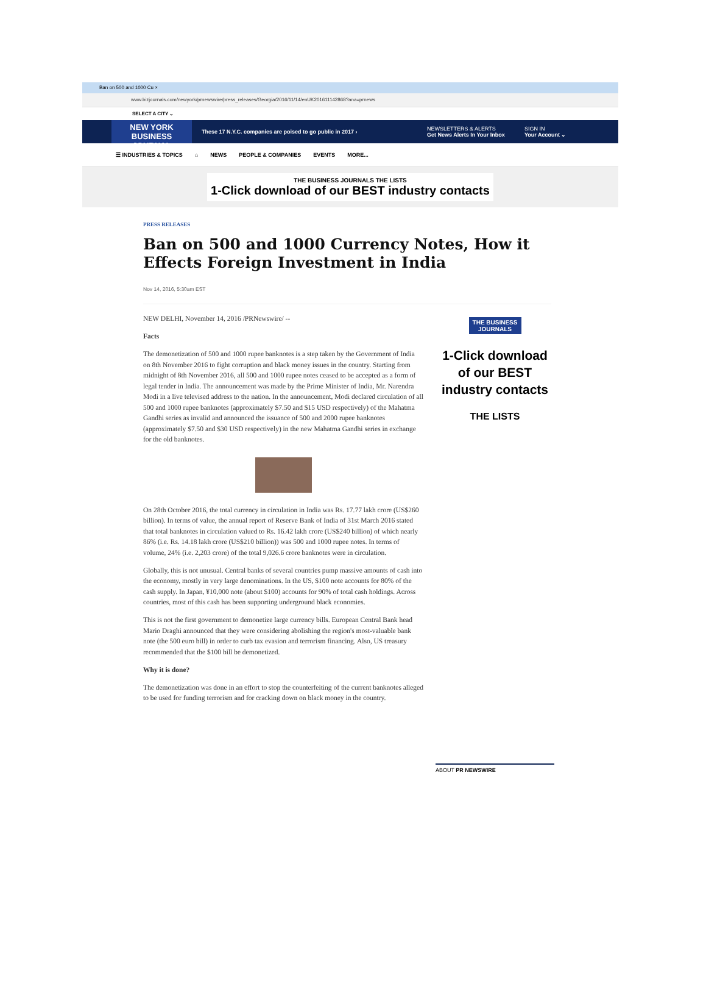Ban on 500 and 1000 Cu ×
www.bizjournals.com/newyork/prnewswire/press_releases/Georgia/2016/11/14/enUK201611142868?ana=prnews
SELECT A CITY ⌄
NEW YORK
BUSINESS JOURNAL
These 17 N.Y.C. companies are poised to go public in 2017 ›
NEWSLETTERS & ALERTS
Get News Alerts In Your Inbox
SIGN IN
Your Account ⌄
☰ INDUSTRIES & TOPICS ⌂ NEWS PEOPLE & COMPANIES EVENTS MORE...
THE BUSINESS JOURNALS THE LISTS
1-Click download of our BEST industry contacts
PRESS RELEASES
Ban on 500 and 1000 Currency Notes, How it Effects Foreign Investment in India
Nov 14, 2016, 5:30am EST
NEW DELHI, November 14, 2016 /PRNewswire/ --
Facts
The demonetization of 500 and 1000 rupee banknotes is a step taken by the Government of India on 8th November 2016 to fight corruption and black money issues in the country. Starting from midnight of 8th November 2016, all 500 and 1000 rupee notes ceased to be accepted as a form of legal tender in India. The announcement was made by the Prime Minister of India, Mr. Narendra Modi in a live televised address to the nation. In the announcement, Modi declared circulation of all 500 and 1000 rupee banknotes (approximately $7.50 and $15 USD respectively) of the Mahatma Gandhi series as invalid and announced the issuance of 500 and 2000 rupee banknotes (approximately $7.50 and $30 USD respectively) in the new Mahatma Gandhi series in exchange for the old banknotes.
On 28th October 2016, the total currency in circulation in India was Rs. 17.77 lakh crore (US$260 billion). In terms of value, the annual report of Reserve Bank of India of 31st March 2016 stated that total banknotes in circulation valued to Rs. 16.42 lakh crore (US$240 billion) of which nearly 86% (i.e. Rs. 14.18 lakh crore (US$210 billion)) was 500 and 1000 rupee notes. In terms of volume, 24% (i.e. 2,203 crore) of the total 9,026.6 crore banknotes were in circulation.
Globally, this is not unusual. Central banks of several countries pump massive amounts of cash into the economy, mostly in very large denominations. In the US, $100 note accounts for 80% of the cash supply. In Japan, ¥10,000 note (about $100) accounts for 90% of total cash holdings. Across countries, most of this cash has been supporting underground black economies.
This is not the first government to demonetize large currency bills. European Central Bank head Mario Draghi announced that they were considering abolishing the region's most-valuable bank note (the 500 euro bill) in order to curb tax evasion and terrorism financing. Also, US treasury recommended that the $100 bill be demonetized.
Why it is done?
The demonetization was done in an effort to stop the counterfeiting of the current banknotes alleged to be used for funding terrorism and for cracking down on black money in the country.
THE BUSINESS JOURNALS
1-Click download of our BEST industry contacts
THE LISTS
ABOUT PR NEWSWIRE